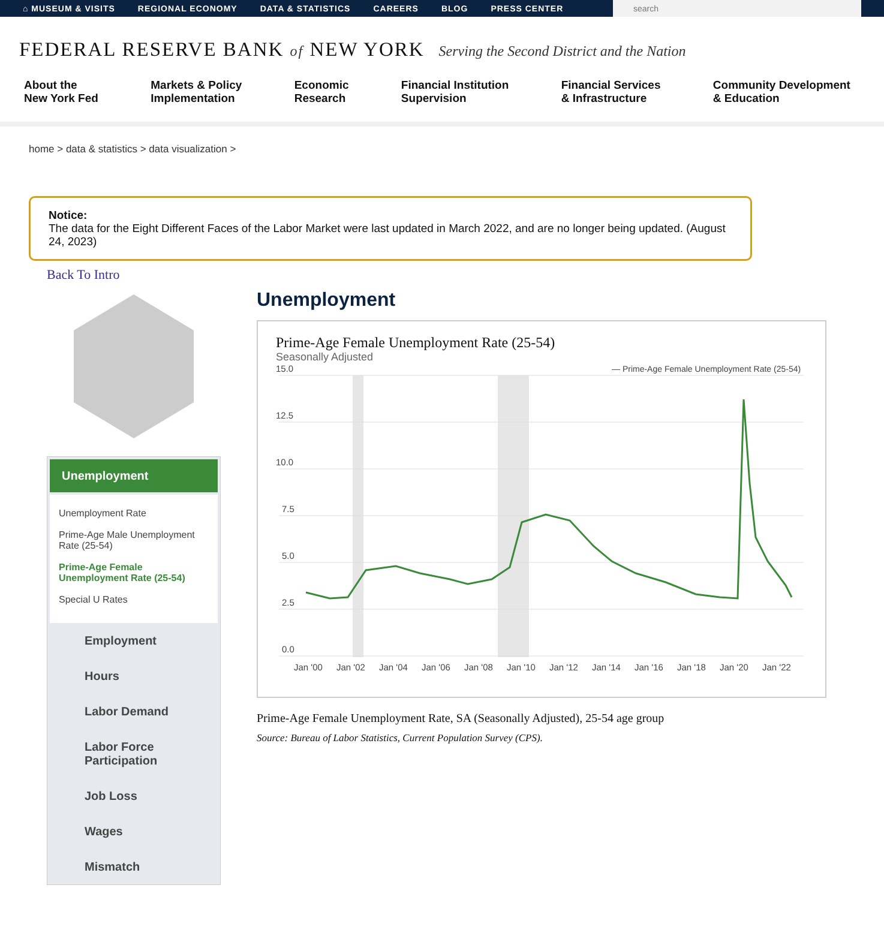⌂ MUSEUM & VISITS REGIONAL ECONOMY DATA & STATISTICS CAREERS BLOG PRESS CENTER
search
FEDERAL RESERVE BANK of NEW YORK
Serving the Second District and the Nation
About the
New York Fed
Markets & Policy
Implementation
Economic
Research
Financial Institution
Supervision
Financial Services
& Infrastructure
Community Development
& Education
home > data & statistics > data visualization >
Notice:
The data for the Eight Different Faces of the Labor Market were last updated in March 2022, and are no longer being updated. (August 24, 2023)
Back To Intro
Unemployment
Unemployment Rate
Prime-Age Male Unemployment Rate (25-54)
Prime-Age Female Unemployment Rate (25-54)
Special U Rates
Employment
Hours
Labor Demand
Labor Force Participation
Job Loss
Wages
Mismatch
Unemployment
Prime-Age Female Unemployment Rate (25-54)
Seasonally Adjusted
— Prime-Age Female Unemployment Rate (25-54)
15.0
12.5
10.0
7.5
5.0
2.5
0.0
Jan '00
Jan '02
Jan '04
Jan '06
Jan '08
Jan '10
Jan '12
Jan '14
Jan '16
Jan '18
Jan '20
Jan '22
Prime-Age Female Unemployment Rate, SA (Seasonally Adjusted), 25-54 age group
Source: Bureau of Labor Statistics, Current Population Survey (CPS).